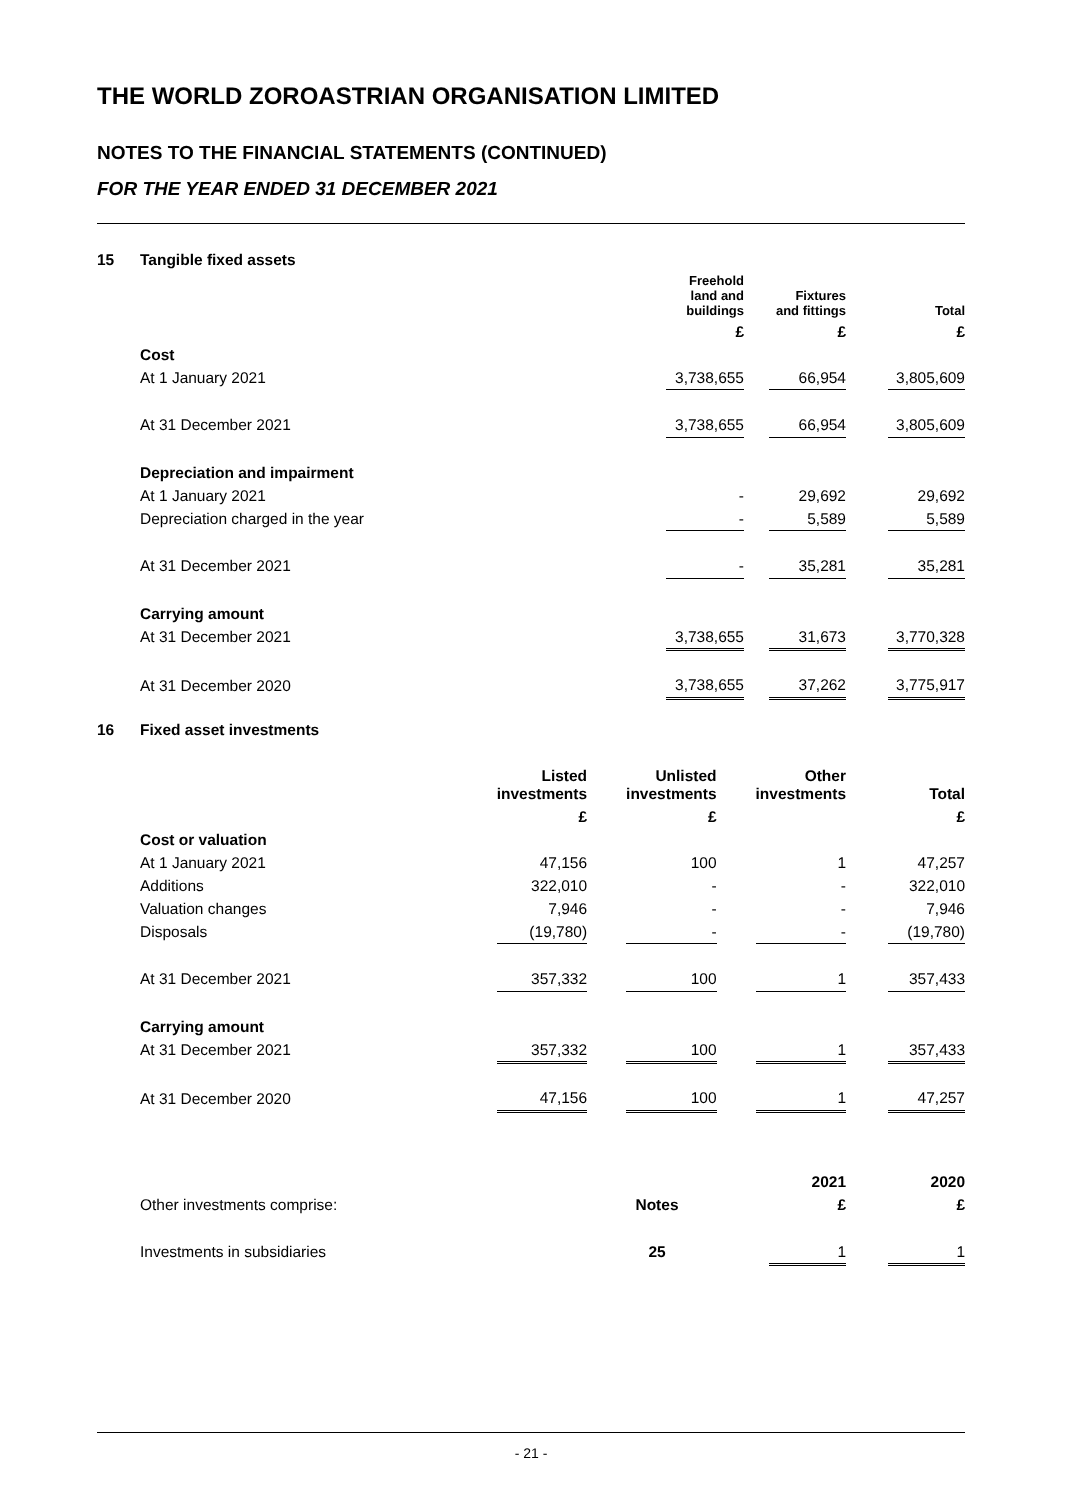THE WORLD ZOROASTRIAN ORGANISATION LIMITED
NOTES TO THE FINANCIAL STATEMENTS (CONTINUED)
FOR THE YEAR ENDED 31 DECEMBER 2021
| 15 | Tangible fixed assets | | | | | |
| | | Freehold land and buildings | | Fixtures and fittings | | Total |
| | | £ | | £ | | £ |
| | Cost | | | | | |
| | At 1 January 2021 | 3,738,655 | | 66,954 | | 3,805,609 |
| | At 31 December 2021 | 3,738,655 | | 66,954 | | 3,805,609 |
| | Depreciation and impairment | | | | | |
| | At 1 January 2021 | - | | 29,692 | | 29,692 |
| | Depreciation charged in the year | - | | 5,589 | | 5,589 |
| | At 31 December 2021 | - | | 35,281 | | 35,281 |
| | Carrying amount | | | | | |
| | At 31 December 2021 | 3,738,655 | | 31,673 | | 3,770,328 |
| | At 31 December 2020 | 3,738,655 | | 37,262 | | 3,775,917 |
| 16 | Fixed asset investments | | | | | | | |
| | | Listed investments | | Unlisted investments | | Other investments | | Total |
| | | £ | | £ | | | | £ |
| | Cost or valuation | | | | | | | |
| | At 1 January 2021 | 47,156 | | 100 | | 1 | | 47,257 |
| | Additions | 322,010 | | - | | - | | 322,010 |
| | Valuation changes | 7,946 | | - | | - | | 7,946 |
| | Disposals | (19,780) | | - | | - | | (19,780) |
| | At 31 December 2021 | 357,332 | | 100 | | 1 | | 357,433 |
| | Carrying amount | | | | | | | |
| | At 31 December 2021 | 357,332 | | 100 | | 1 | | 357,433 |
| | At 31 December 2020 | 47,156 | | 100 | | 1 | | 47,257 |
| | | | | 2021 | | 2020 |
| | Other investments comprise: | Notes | | £ | | £ |
| | Investments in subsidiaries | 25 | | 1 | | 1 |
- 21 -